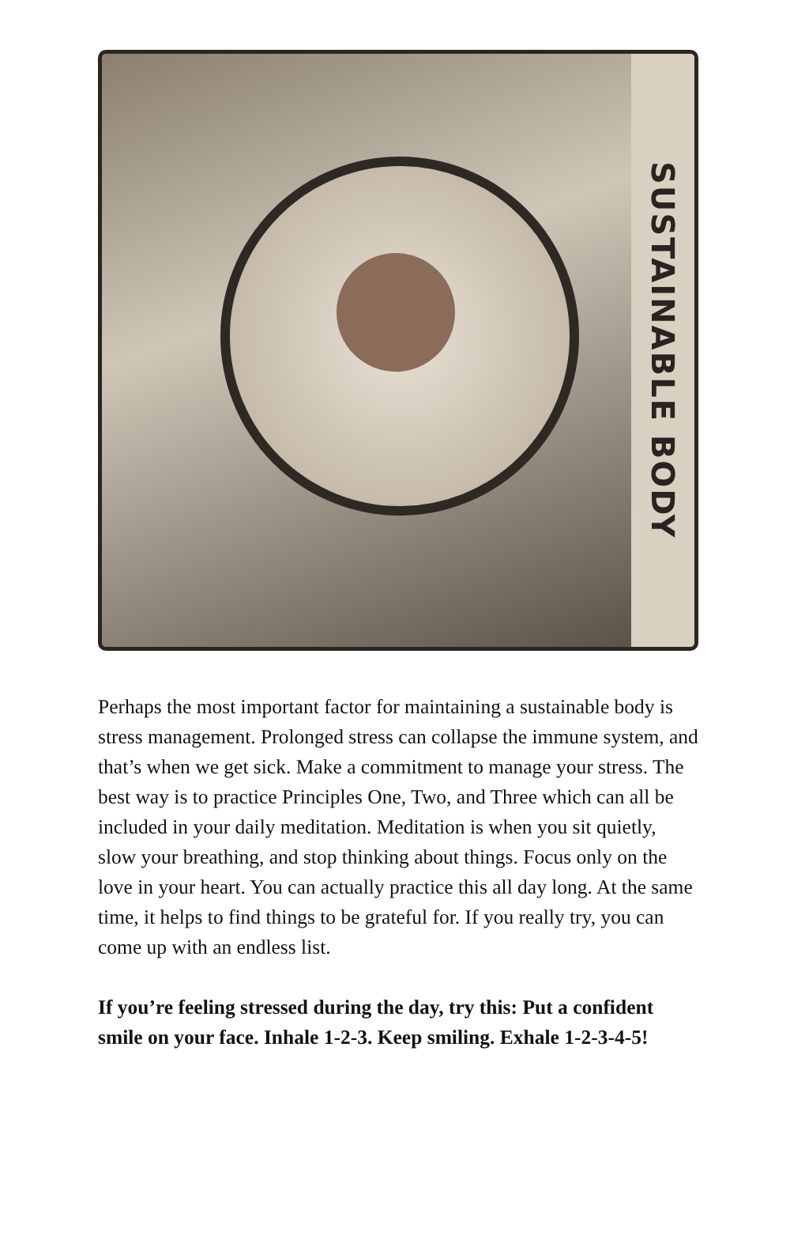SUSTAINABLE BODY
Perhaps the most important factor for maintaining a sustainable body is stress management. Prolonged stress can collapse the immune system, and that’s when we get sick. Make a commitment to manage your stress. The best way is to practice Principles One, Two, and Three which can all be included in your daily meditation. Meditation is when you sit quietly, slow your breathing, and stop thinking about things. Focus only on the love in your heart. You can actually practice this all day long. At the same time, it helps to find things to be grateful for. If you really try, you can come up with an endless list.
If you’re feeling stressed during the day, try this: Put a confident smile on your face. Inhale 1-2-3. Keep smiling. Exhale 1-2-3-4-5!